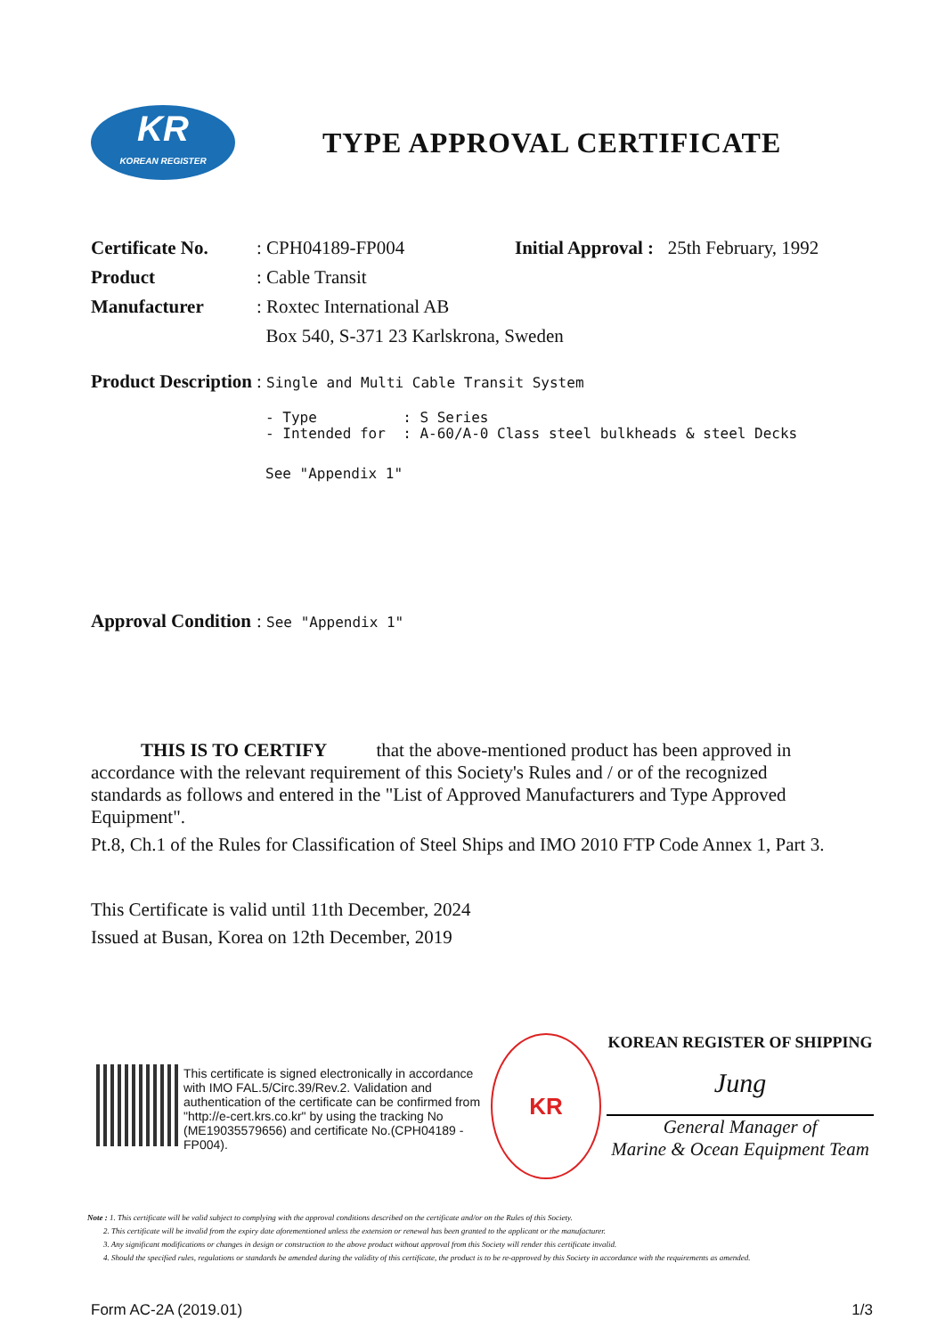KR
KOREAN REGISTER
TYPE APPROVAL CERTIFICATE
Certificate No.
: CPH04189-FP004 Initial Approval : 25th February, 1992
Product : Cable Transit
Manufacturer : Roxtec International AB
Box 540, S-371 23 Karlskrona, Sweden
Product Description
: Single and Multi Cable Transit System
- Type : S Series - Intended for : A-60/A-0 Class steel bulkheads & steel Decks
See "Appendix 1"
Approval Condition
: See "Appendix 1"
THIS IS TO CERTIFY that the above-mentioned product has been approved in accordance with the relevant requirement of this Society's Rules and / or of the recognized standards as follows and entered in the "List of Approved Manufacturers and Type Approved Equipment".
Pt.8, Ch.1 of the Rules for Classification of Steel Ships and IMO 2010 FTP Code Annex 1, Part 3.
This Certificate is valid until 11th December, 2024
Issued at Busan, Korea on 12th December, 2019
This certificate is signed electronically in accordance with IMO FAL.5/Circ.39/Rev.2. Validation and authentication of the certificate can be confirmed from "http://e-cert.krs.co.kr" by using the tracking No (ME19035579656) and certificate No.(CPH04189 -FP004).
KR
KOREAN REGISTER OF SHIPPING
Jung
General Manager of
Marine & Ocean Equipment Team
Note : 1. This certificate will be valid subject to complying with the approval conditions described on the certificate and/or on the Rules of this Society.
2. This certificate will be invalid from the expiry date aforementioned unless the extension or renewal has been granted to the applicant or the manufacturer.
3. Any significant modifications or changes in design or construction to the above product without approval from this Society will render this certificate invalid.
4. Should the specified rules, regulations or standards be amended during the validity of this certificate, the product is to be re-approved by this Society in accordance with the requirements as amended.
Form AC-2A (2019.01) 1/3